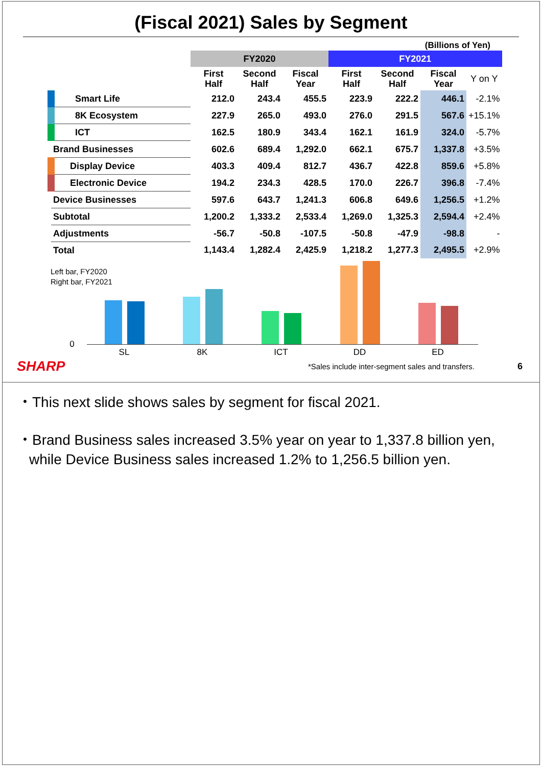(Fiscal 2021) Sales by Segment
(Billions of Yen)
| | FY2020 | | | FY2021 | | | |
| --- | --- | --- | --- | --- | --- | --- | --- |
| | First Half | Second Half | Fiscal Year | First Half | Second Half | Fiscal Year | Y on Y |
| Smart Life | 212.0 | 243.4 | 455.5 | 223.9 | 222.2 | 446.1 | -2.1% |
| 8K Ecosystem | 227.9 | 265.0 | 493.0 | 276.0 | 291.5 | 567.6 | +15.1% |
| ICT | 162.5 | 180.9 | 343.4 | 162.1 | 161.9 | 324.0 | -5.7% |
| Brand Businesses | 602.6 | 689.4 | 1,292.0 | 662.1 | 675.7 | 1,337.8 | +3.5% |
| Display Device | 403.3 | 409.4 | 812.7 | 436.7 | 422.8 | 859.6 | +5.8% |
| Electronic Device | 194.2 | 234.3 | 428.5 | 170.0 | 226.7 | 396.8 | -7.4% |
| Device Businesses | 597.6 | 643.7 | 1,241.3 | 606.8 | 649.6 | 1,256.5 | +1.2% |
| Subtotal | 1,200.2 | 1,333.2 | 2,533.4 | 1,269.0 | 1,325.3 | 2,594.4 | +2.4% |
| Adjustments | -56.7 | -50.8 | -107.5 | -50.8 | -47.9 | -98.8 | - |
| Total | 1,143.4 | 1,282.4 | 2,425.9 | 1,218.2 | 1,277.3 | 2,495.5 | +2.9% |
Left bar, FY2020
Right bar, FY2021
0
SL 8K ICT DD ED
SHARP *Sales include inter-segment sales and transfers. 6
・This next slide shows sales by segment for fiscal 2021.
・Brand Business sales increased 3.5% year on year to 1,337.8 billion yen, while Device Business sales increased 1.2% to 1,256.5 billion yen.